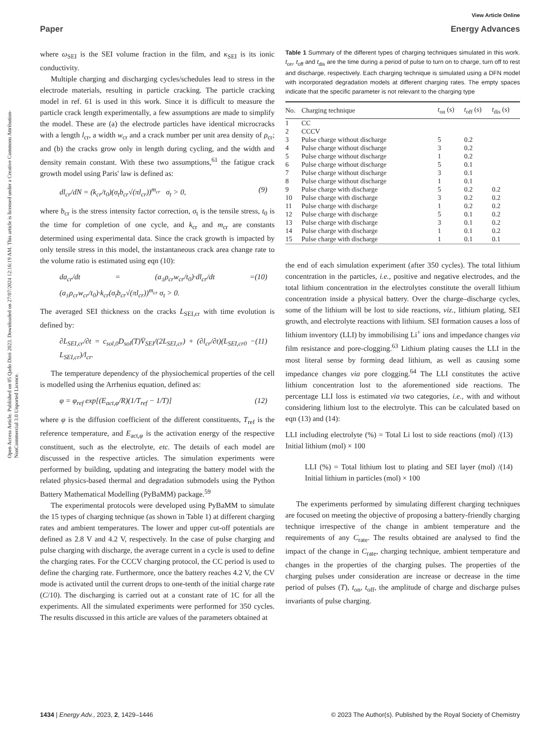View Article Online
Paper Energy Advances
Open Access Article. Published on 05 Qado Dirri 2023. Downloaded on 27/07/2024 12:16:19 AM. This article is licensed under a Creative Commons Attribution-NonCommercial 3.0 Unported Licence.
where ω<sub>SEI</sub> is the SEI volume fraction in the film, and κ<sub>SEI</sub> is its ionic conductivity.
Multiple charging and discharging cycles/schedules lead to stress in the electrode materials, resulting in particle cracking. The particle cracking model in ref. 61 is used in this work. Since it is difficult to measure the particle crack length experimentally, a few assumptions are made to simplify the model. These are (a) the electrode particles have identical microcracks with a length l<sub>cr</sub>, a width w<sub>cr</sub> and a crack number per unit area density of ρ<sub>cr</sub>; and (b) the cracks grow only in length during cycling, and the width and density remain constant. With these two assumptions,<sup>61</sup> the fatigue crack growth model using Paris' law is defined as:
dl<sub>cr</sub>/dN = (k<sub>cr</sub>/t<sub>0</sub>)(σ<sub>t</sub>b<sub>cr</sub>√(πl<sub>cr</sub>))<sup>m<sub>cr</sub></sup> σ<sub>t</sub> > 0, (9)
where b<sub>cr</sub> is the stress intensity factor correction, σ<sub>t</sub> is the tensile stress, t<sub>0</sub> is the time for completion of one cycle, and k<sub>cr</sub> and m<sub>cr</sub> are constants determined using experimental data. Since the crack growth is impacted by only tensile stress in this model, the instantaneous crack area change rate to the volume ratio is estimated using eqn (10):
da<sub>cr</sub>/dt = (a<sub>±</sub>ρ<sub>cr</sub>w<sub>cr</sub>/t<sub>0</sub>)·dl<sub>cr</sub>/dt = (a<sub>±</sub>ρ<sub>cr</sub>w<sub>cr</sub>/t<sub>0</sub>)·k<sub>cr</sub>(σ<sub>t</sub>b<sub>cr</sub>√(πl<sub>cr</sub>))<sup>m<sub>cr</sub></sup> σ<sub>t</sub> > 0. (10)
The averaged SEI thickness on the cracks L<sub>SEI,cr</sub> with time evolution is defined by:
∂L<sub>SEI,cr</sub>/∂t = c<sub>sol,0</sub>D<sub>sol</sub>(T)V̄<sub>SEI</sub>/(2L<sub>SEI,cr</sub>) + (∂l<sub>cr</sub>/∂t)(L<sub>SEI,cr0</sub> − L<sub>SEI,cr</sub>)/l<sub>cr</sub>. (11)
The temperature dependency of the physiochemical properties of the cell is modelled using the Arrhenius equation, defined as:
φ = φ<sub>ref</sub> exp[(E<sub>act,φ</sub>/R)(1/T<sub>ref</sub> − 1/T)] (12)
where φ is the diffusion coefficient of the different constituents, T<sub>ref</sub> is the reference temperature, and E<sub>act,φ</sub> is the activation energy of the respective constituent, such as the electrolyte, etc. The details of each model are discussed in the respective articles. The simulation experiments were performed by building, updating and integrating the battery model with the related physics-based thermal and degradation submodels using the Python Battery Mathematical Modelling (PyBaMM) package.<sup>59</sup>
The experimental protocols were developed using PyBaMM to simulate the 15 types of charging technique (as shown in Table 1) at different charging rates and ambient temperatures. The lower and upper cut-off potentials are defined as 2.8 V and 4.2 V, respectively. In the case of pulse charging and pulse charging with discharge, the average current in a cycle is used to define the charging rates. For the CCCV charging protocol, the CC period is used to define the charging rate. Furthermore, once the battery reaches 4.2 V, the CV mode is activated until the current drops to one-tenth of the initial charge rate (C/10). The discharging is carried out at a constant rate of 1C for all the experiments. All the simulated experiments were performed for 350 cycles. The results discussed in this article are values of the parameters obtained at
Table 1 Summary of the different types of charging techniques simulated in this work. t<sub>on</sub>, t<sub>off</sub> and t<sub>dis</sub> are the time during a period of pulse to turn on to charge, turn off to rest and discharge, respectively. Each charging technique is simulated using a DFN model with incorporated degradation models at different charging rates. The empty spaces indicate that the specific parameter is not relevant to the charging type
| No. | Charging technique | t<sub>on</sub> (s) | t<sub>off</sub> (s) | t<sub>dis</sub> (s) |
| --- | --- | --- | --- | --- |
| 1 | CC | | | |
| 2 | CCCV | | | |
| 3 | Pulse charge without discharge | 5 | 0.2 | |
| 4 | Pulse charge without discharge | 3 | 0.2 | |
| 5 | Pulse charge without discharge | 1 | 0.2 | |
| 6 | Pulse charge without discharge | 5 | 0.1 | |
| 7 | Pulse charge without discharge | 3 | 0.1 | |
| 8 | Pulse charge without discharge | 1 | 0.1 | |
| 9 | Pulse charge with discharge | 5 | 0.2 | 0.2 |
| 10 | Pulse charge with discharge | 3 | 0.2 | 0.2 |
| 11 | Pulse charge with discharge | 1 | 0.2 | 0.2 |
| 12 | Pulse charge with discharge | 5 | 0.1 | 0.2 |
| 13 | Pulse charge with discharge | 3 | 0.1 | 0.2 |
| 14 | Pulse charge with discharge | 1 | 0.1 | 0.2 |
| 15 | Pulse charge with discharge | 1 | 0.1 | 0.1 |
the end of each simulation experiment (after 350 cycles). The total lithium concentration in the particles, i.e., positive and negative electrodes, and the total lithium concentration in the electrolytes constitute the overall lithium concentration inside a physical battery. Over the charge–discharge cycles, some of the lithium will be lost to side reactions, viz., lithium plating, SEI growth, and electrolyte reactions with lithium. SEI formation causes a loss of lithium inventory (LLI) by immobilising Li<sup>+</sup> ions and impedance changes via film resistance and pore-clogging.<sup>63</sup> Lithium plating causes the LLI in the most literal sense by forming dead lithium, as well as causing some impedance changes via pore clogging.<sup>64</sup> The LLI constitutes the active lithium concentration lost to the aforementioned side reactions. The percentage LLI loss is estimated via two categories, i.e., with and without considering lithium lost to the electrolyte. This can be calculated based on eqn (13) and (14):
LLI including electrolyte (%) = Total Li lost to side reactions (mol) / Initial lithium (mol) × 100 (13)
LLI (%) = Total lithium lost to plating and SEI layer (mol) / Initial lithium in particles (mol) × 100 (14)
The experiments performed by simulating different charging techniques are focused on meeting the objective of proposing a battery-friendly charging technique irrespective of the change in ambient temperature and the requirements of any C<sub>rate</sub>. The results obtained are analysed to find the impact of the change in C<sub>rate</sub>, charging technique, ambient temperature and changes in the properties of the charging pulses. The properties of the charging pulses under consideration are increase or decrease in the time period of pulses (T), t<sub>on</sub>, t<sub>off</sub>, the amplitude of charge and discharge pulses invariants of pulse charging.
1434 | Energy Adv., 2023, 2, 1429–1446 © 2023 The Author(s). Published by the Royal Society of Chemistry